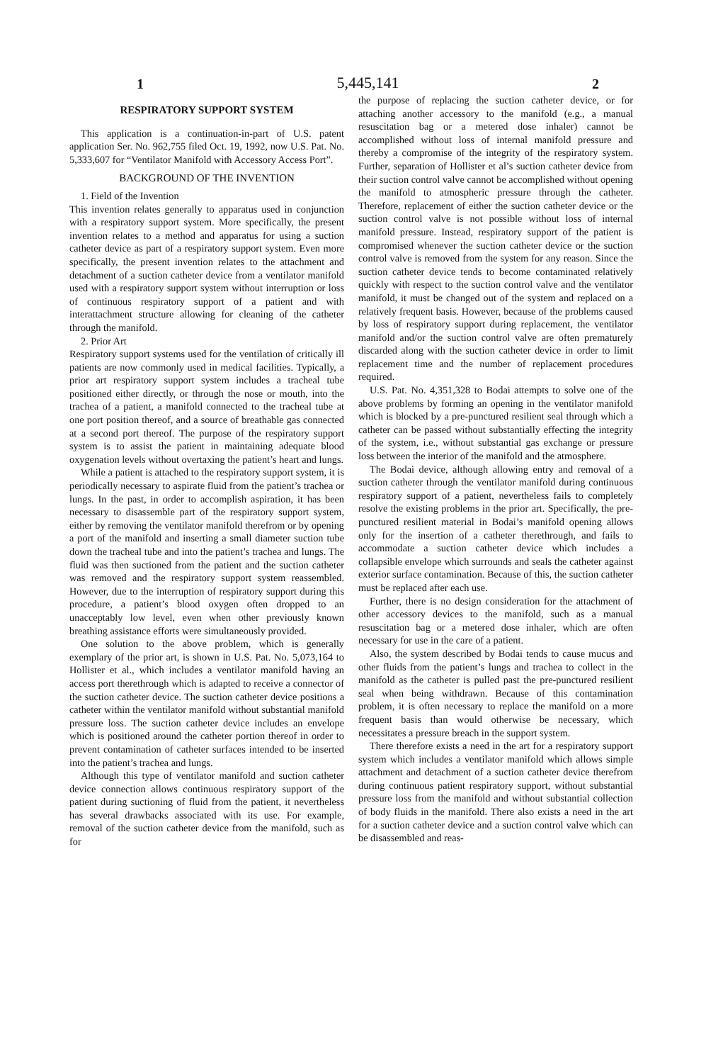1 5,445,141 2
RESPIRATORY SUPPORT SYSTEM
This application is a continuation-in-part of U.S. patent application Ser. No. 962,755 filed Oct. 19, 1992, now U.S. Pat. No. 5,333,607 for “Ventilator Manifold with Accessory Access Port”.
BACKGROUND OF THE INVENTION
1. Field of the Invention
This invention relates generally to apparatus used in conjunction with a respiratory support system. More specifically, the present invention relates to a method and apparatus for using a suction catheter device as part of a respiratory support system. Even more specifically, the present invention relates to the attachment and detachment of a suction catheter device from a ventilator manifold used with a respiratory support system without interruption or loss of continuous respiratory support of a patient and with interattachment structure allowing for cleaning of the catheter through the manifold.
2. Prior Art
Respiratory support systems used for the ventilation of critically ill patients are now commonly used in medical facilities. Typically, a prior art respiratory support system includes a tracheal tube positioned either directly, or through the nose or mouth, into the trachea of a patient, a manifold connected to the tracheal tube at one port position thereof, and a source of breathable gas connected at a second port thereof. The purpose of the respiratory support system is to assist the patient in maintaining adequate blood oxygenation levels without overtaxing the patient’s heart and lungs.
While a patient is attached to the respiratory support system, it is periodically necessary to aspirate fluid from the patient’s trachea or lungs. In the past, in order to accomplish aspiration, it has been necessary to disassemble part of the respiratory support system, either by removing the ventilator manifold therefrom or by opening a port of the manifold and inserting a small diameter suction tube down the tracheal tube and into the patient’s trachea and lungs. The fluid was then suctioned from the patient and the suction catheter was removed and the respiratory support system reassembled. However, due to the interruption of respiratory support during this procedure, a patient’s blood oxygen often dropped to an unacceptably low level, even when other previously known breathing assistance efforts were simultaneously provided.
One solution to the above problem, which is generally exemplary of the prior art, is shown in U.S. Pat. No. 5,073,164 to Hollister et al., which includes a ventilator manifold having an access port therethrough which is adapted to receive a connector of the suction catheter device. The suction catheter device positions a catheter within the ventilator manifold without substantial manifold pressure loss. The suction catheter device includes an envelope which is positioned around the catheter portion thereof in order to prevent contamination of catheter surfaces intended to be inserted into the patient’s trachea and lungs.
Although this type of ventilator manifold and suction catheter device connection allows continuous respiratory support of the patient during suctioning of fluid from the patient, it nevertheless has several drawbacks associated with its use. For example, removal of the suction catheter device from the manifold, such as for
the purpose of replacing the suction catheter device, or for attaching another accessory to the manifold (e.g., a manual resuscitation bag or a metered dose inhaler) cannot be accomplished without loss of internal manifold pressure and thereby a compromise of the integrity of the respiratory system. Further, separation of Hollister et al’s suction catheter device from their suction control valve cannot be accomplished without opening the manifold to atmospheric pressure through the catheter. Therefore, replacement of either the suction catheter device or the suction control valve is not possible without loss of internal manifold pressure. Instead, respiratory support of the patient is compromised whenever the suction catheter device or the suction control valve is removed from the system for any reason. Since the suction catheter device tends to become contaminated relatively quickly with respect to the suction control valve and the ventilator manifold, it must be changed out of the system and replaced on a relatively frequent basis. However, because of the problems caused by loss of respiratory support during replacement, the ventilator manifold and/or the suction control valve are often prematurely discarded along with the suction catheter device in order to limit replacement time and the number of replacement procedures required.
U.S. Pat. No. 4,351,328 to Bodai attempts to solve one of the above problems by forming an opening in the ventilator manifold which is blocked by a pre-punctured resilient seal through which a catheter can be passed without substantially effecting the integrity of the system, i.e., without substantial gas exchange or pressure loss between the interior of the manifold and the atmosphere.
The Bodai device, although allowing entry and removal of a suction catheter through the ventilator manifold during continuous respiratory support of a patient, nevertheless fails to completely resolve the existing problems in the prior art. Specifically, the pre-punctured resilient material in Bodai’s manifold opening allows only for the insertion of a catheter therethrough, and fails to accommodate a suction catheter device which includes a collapsible envelope which surrounds and seals the catheter against exterior surface contamination. Because of this, the suction catheter must be replaced after each use.
Further, there is no design consideration for the attachment of other accessory devices to the manifold, such as a manual resuscitation bag or a metered dose inhaler, which are often necessary for use in the care of a patient.
Also, the system described by Bodai tends to cause mucus and other fluids from the patient’s lungs and trachea to collect in the manifold as the catheter is pulled past the pre-punctured resilient seal when being withdrawn. Because of this contamination problem, it is often necessary to replace the manifold on a more frequent basis than would otherwise be necessary, which necessitates a pressure breach in the support system.
There therefore exists a need in the art for a respiratory support system which includes a ventilator manifold which allows simple attachment and detachment of a suction catheter device therefrom during continuous patient respiratory support, without substantial pressure loss from the manifold and without substantial collection of body fluids in the manifold. There also exists a need in the art for a suction catheter device and a suction control valve which can be disassembled and reas-